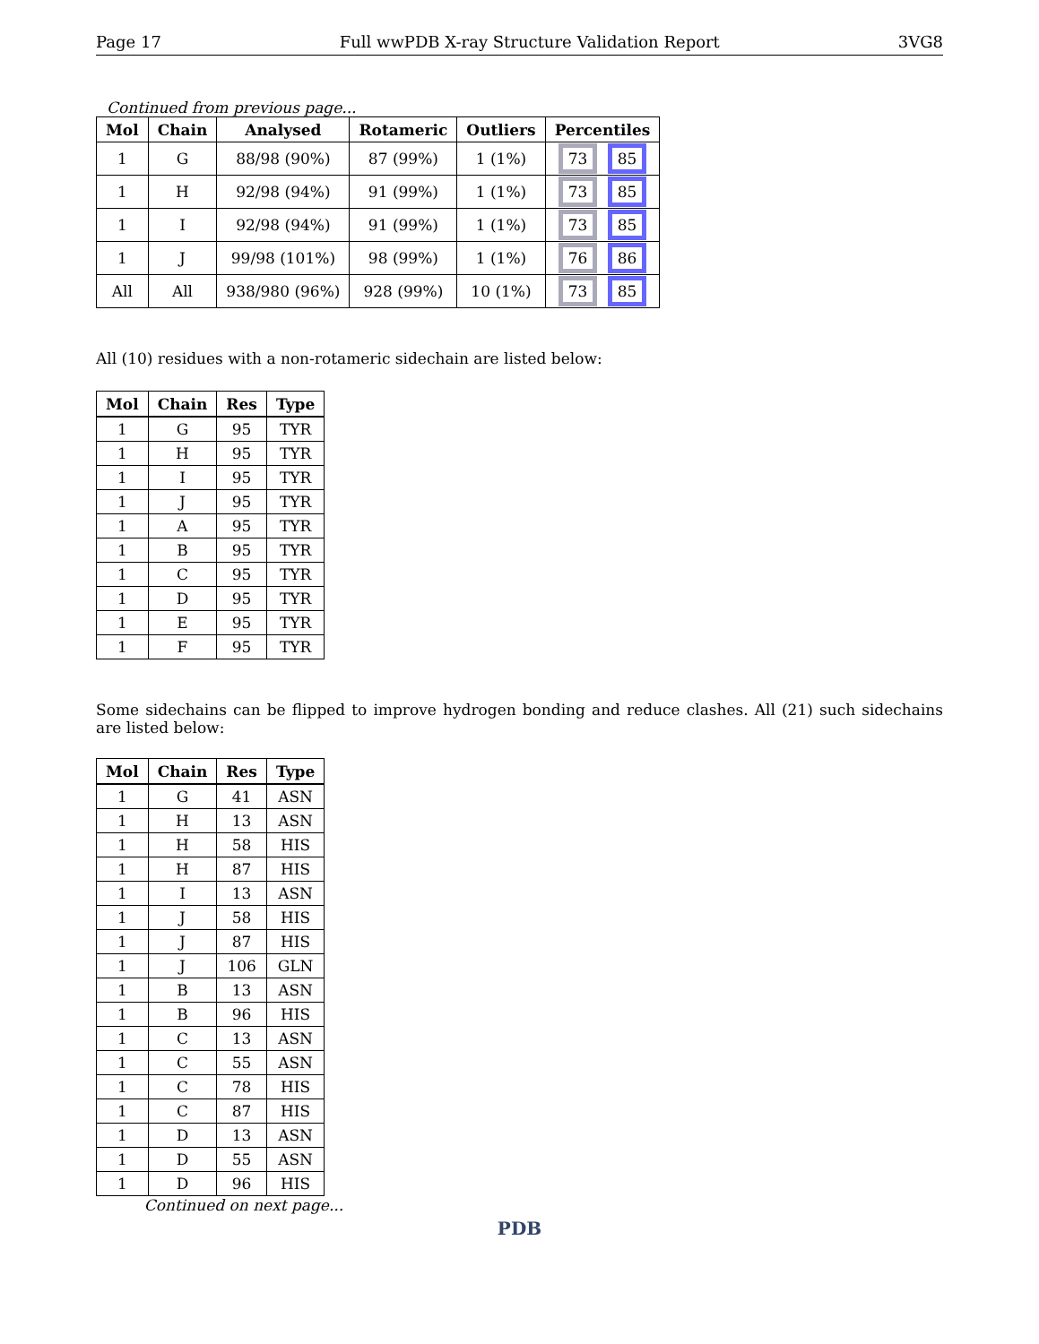Page 17 Full wwPDB X-ray Structure Validation Report 3VG8
Continued from previous page...
| Mol | Chain | Analysed | Rotameric | Outliers | Percentiles |
| --- | --- | --- | --- | --- | --- |
| 1 | G | 88/98 (90%) | 87 (99%) | 1 (1%) | 73 85 |
| 1 | H | 92/98 (94%) | 91 (99%) | 1 (1%) | 73 85 |
| 1 | I | 92/98 (94%) | 91 (99%) | 1 (1%) | 73 85 |
| 1 | J | 99/98 (101%) | 98 (99%) | 1 (1%) | 76 86 |
| All | All | 938/980 (96%) | 928 (99%) | 10 (1%) | 73 85 |
All (10) residues with a non-rotameric sidechain are listed below:
| Mol | Chain | Res | Type |
| --- | --- | --- | --- |
| 1 | G | 95 | TYR |
| 1 | H | 95 | TYR |
| 1 | I | 95 | TYR |
| 1 | J | 95 | TYR |
| 1 | A | 95 | TYR |
| 1 | B | 95 | TYR |
| 1 | C | 95 | TYR |
| 1 | D | 95 | TYR |
| 1 | E | 95 | TYR |
| 1 | F | 95 | TYR |
Some sidechains can be flipped to improve hydrogen bonding and reduce clashes. All (21) such sidechains are listed below:
| Mol | Chain | Res | Type |
| --- | --- | --- | --- |
| 1 | G | 41 | ASN |
| 1 | H | 13 | ASN |
| 1 | H | 58 | HIS |
| 1 | H | 87 | HIS |
| 1 | I | 13 | ASN |
| 1 | J | 58 | HIS |
| 1 | J | 87 | HIS |
| 1 | J | 106 | GLN |
| 1 | B | 13 | ASN |
| 1 | B | 96 | HIS |
| 1 | C | 13 | ASN |
| 1 | C | 55 | ASN |
| 1 | C | 78 | HIS |
| 1 | C | 87 | HIS |
| 1 | D | 13 | ASN |
| 1 | D | 55 | ASN |
| 1 | D | 96 | HIS |
Continued on next page...
PDB